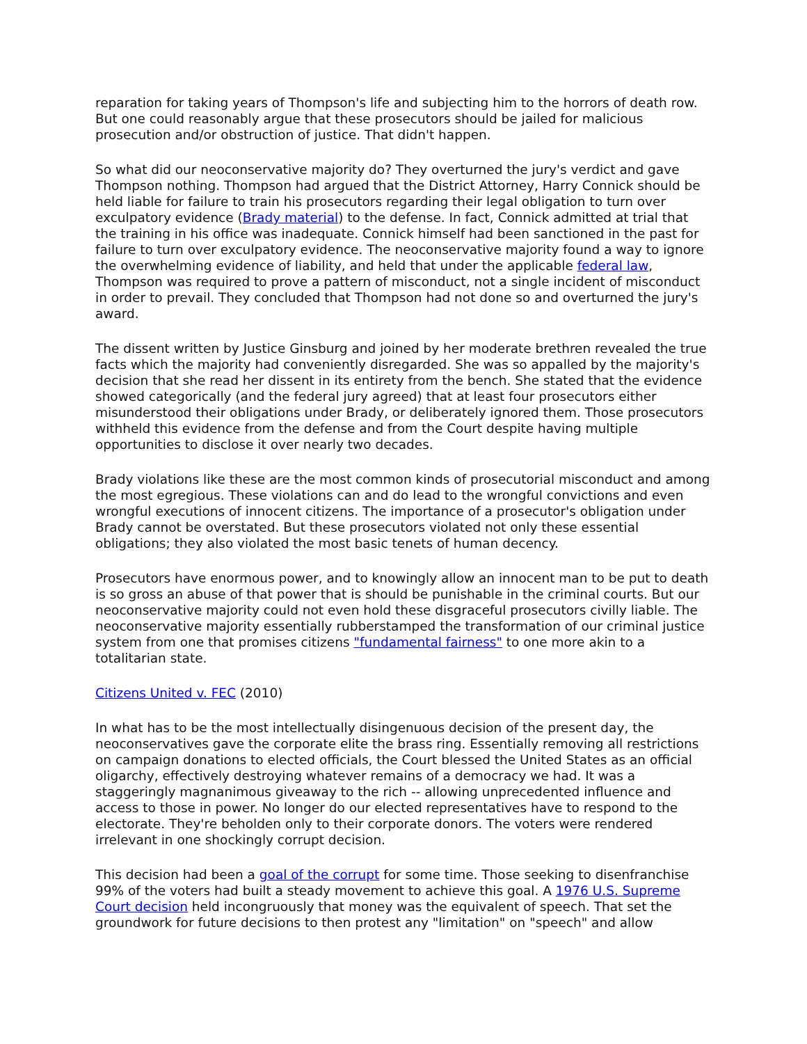reparation for taking years of Thompson's life and subjecting him to the horrors of death row. But one could reasonably argue that these prosecutors should be jailed for malicious prosecution and/or obstruction of justice. That didn't happen.
So what did our neoconservative majority do? They overturned the jury's verdict and gave Thompson nothing. Thompson had argued that the District Attorney, Harry Connick should be held liable for failure to train his prosecutors regarding their legal obligation to turn over exculpatory evidence (Brady material) to the defense. In fact, Connick admitted at trial that the training in his office was inadequate. Connick himself had been sanctioned in the past for failure to turn over exculpatory evidence. The neoconservative majority found a way to ignore the overwhelming evidence of liability, and held that under the applicable federal law, Thompson was required to prove a pattern of misconduct, not a single incident of misconduct in order to prevail. They concluded that Thompson had not done so and overturned the jury's award.
The dissent written by Justice Ginsburg and joined by her moderate brethren revealed the true facts which the majority had conveniently disregarded. She was so appalled by the majority's decision that she read her dissent in its entirety from the bench. She stated that the evidence showed categorically (and the federal jury agreed) that at least four prosecutors either misunderstood their obligations under Brady, or deliberately ignored them. Those prosecutors withheld this evidence from the defense and from the Court despite having multiple opportunities to disclose it over nearly two decades.
Brady violations like these are the most common kinds of prosecutorial misconduct and among the most egregious. These violations can and do lead to the wrongful convictions and even wrongful executions of innocent citizens. The importance of a prosecutor's obligation under Brady cannot be overstated. But these prosecutors violated not only these essential obligations; they also violated the most basic tenets of human decency.
Prosecutors have enormous power, and to knowingly allow an innocent man to be put to death is so gross an abuse of that power that is should be punishable in the criminal courts. But our neoconservative majority could not even hold these disgraceful prosecutors civilly liable. The neoconservative majority essentially rubberstamped the transformation of our criminal justice system from one that promises citizens "fundamental fairness" to one more akin to a totalitarian state.
Citizens United v. FEC (2010)
In what has to be the most intellectually disingenuous decision of the present day, the neoconservatives gave the corporate elite the brass ring. Essentially removing all restrictions on campaign donations to elected officials, the Court blessed the United States as an official oligarchy, effectively destroying whatever remains of a democracy we had. It was a staggeringly magnanimous giveaway to the rich -- allowing unprecedented influence and access to those in power. No longer do our elected representatives have to respond to the electorate. They're beholden only to their corporate donors. The voters were rendered irrelevant in one shockingly corrupt decision.
This decision had been a goal of the corrupt for some time. Those seeking to disenfranchise 99% of the voters had built a steady movement to achieve this goal. A 1976 U.S. Supreme Court decision held incongruously that money was the equivalent of speech. That set the groundwork for future decisions to then protest any "limitation" on "speech" and allow